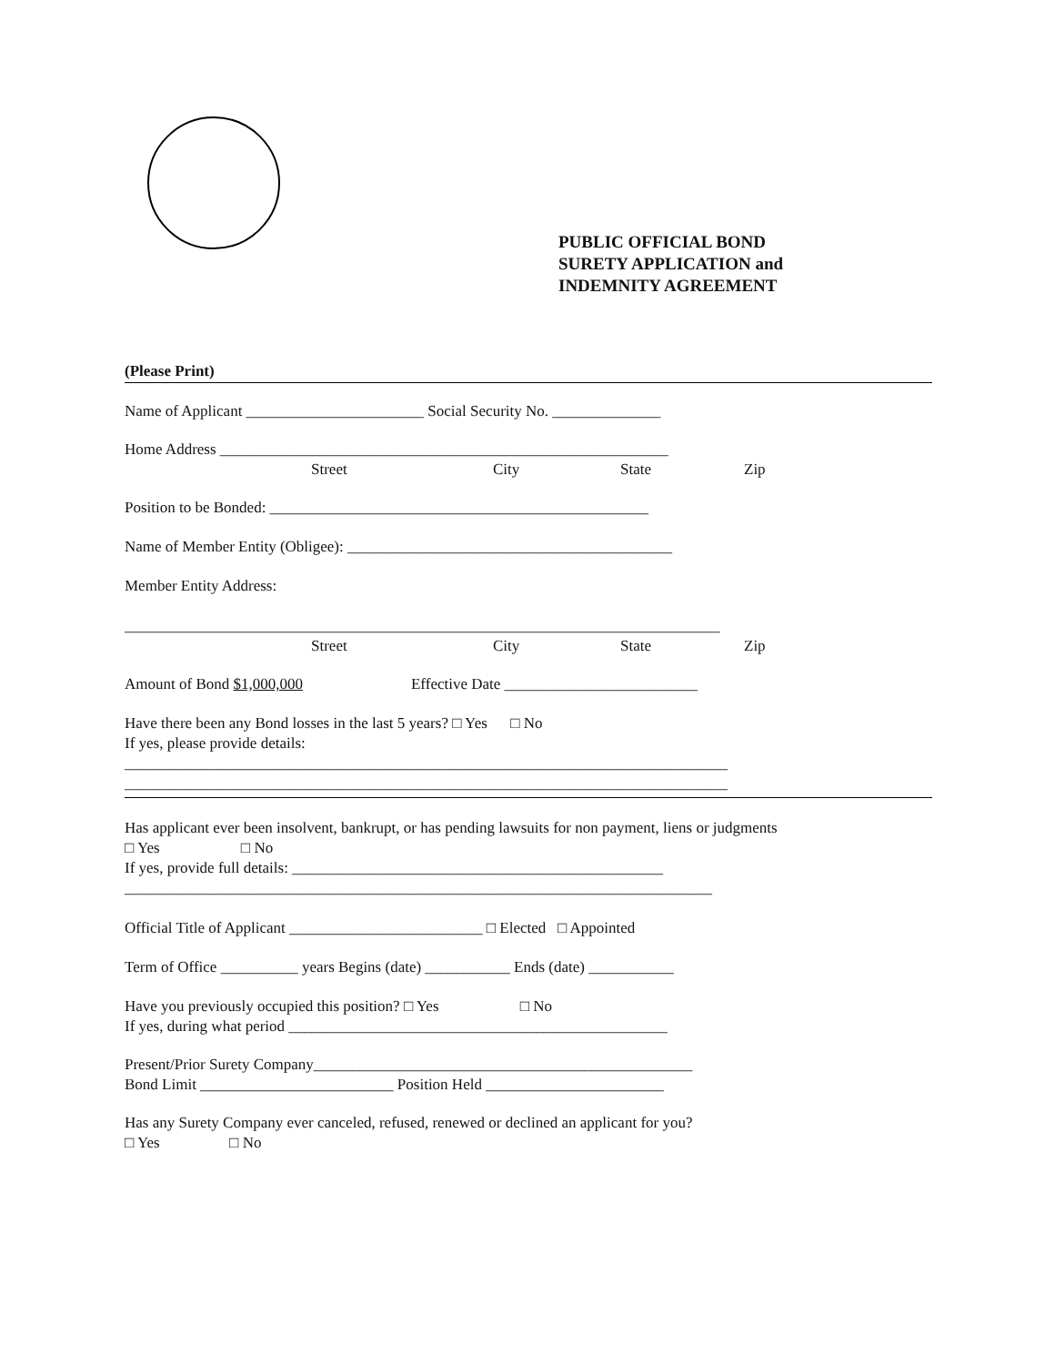PUBLIC OFFICIAL BOND
SURETY APPLICATION and
INDEMNITY AGREEMENT
(Please Print)
Name of Applicant _______________________ Social Security No. ______________
Home Address __________________________________________________________
Street City State Zip
Position to be Bonded: _________________________________________________
Name of Member Entity (Obligee): __________________________________________
Member Entity Address:
_____________________________________________________________________________
Street City State Zip
Amount of Bond $1,000,000 Effective Date _________________________
Have there been any Bond losses in the last 5 years? □ Yes □ No
If yes, please provide details:
______________________________________________________________________________
______________________________________________________________________________
Has applicant ever been insolvent, bankrupt, or has pending lawsuits for non payment, liens or judgments
□ Yes □ No
If yes, provide full details: ________________________________________________
____________________________________________________________________________
Official Title of Applicant _________________________ □ Elected □ Appointed
Term of Office __________ years Begins (date) ___________ Ends (date) ___________
Have you previously occupied this position? □ Yes □ No
If yes, during what period _________________________________________________
Present/Prior Surety Company_________________________________________________
Bond Limit _________________________ Position Held _______________________
Has any Surety Company ever canceled, refused, renewed or declined an applicant for you?
□ Yes □ No